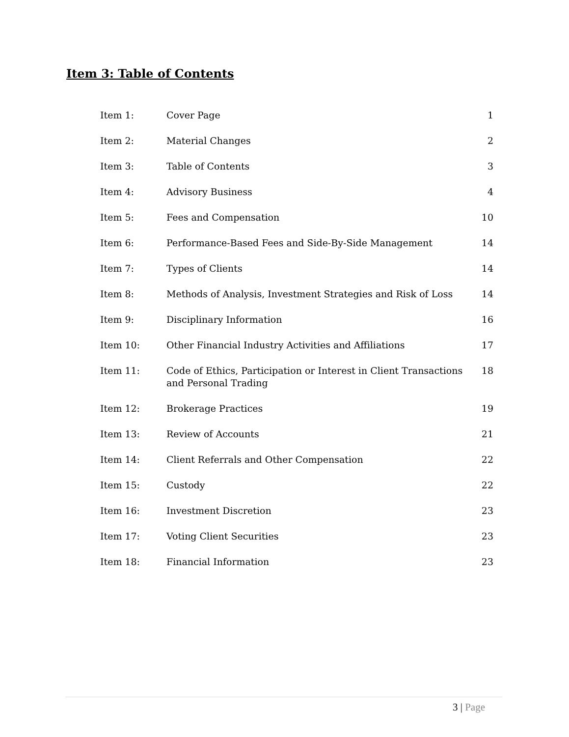Item 3: Table of Contents
| Item 1: | Cover Page | 1 |
| Item 2: | Material Changes | 2 |
| Item 3: | Table of Contents | 3 |
| Item 4: | Advisory Business | 4 |
| Item 5: | Fees and Compensation | 10 |
| Item 6: | Performance-Based Fees and Side-By-Side Management | 14 |
| Item 7: | Types of Clients | 14 |
| Item 8: | Methods of Analysis, Investment Strategies and Risk of Loss | 14 |
| Item 9: | Disciplinary Information | 16 |
| Item 10: | Other Financial Industry Activities and Affiliations | 17 |
| Item 11: | Code of Ethics, Participation or Interest in Client Transactions and Personal Trading | 18 |
| Item 12: | Brokerage Practices | 19 |
| Item 13: | Review of Accounts | 21 |
| Item 14: | Client Referrals and Other Compensation | 22 |
| Item 15: | Custody | 22 |
| Item 16: | Investment Discretion | 23 |
| Item 17: | Voting Client Securities | 23 |
| Item 18: | Financial Information | 23 |
3 | Page